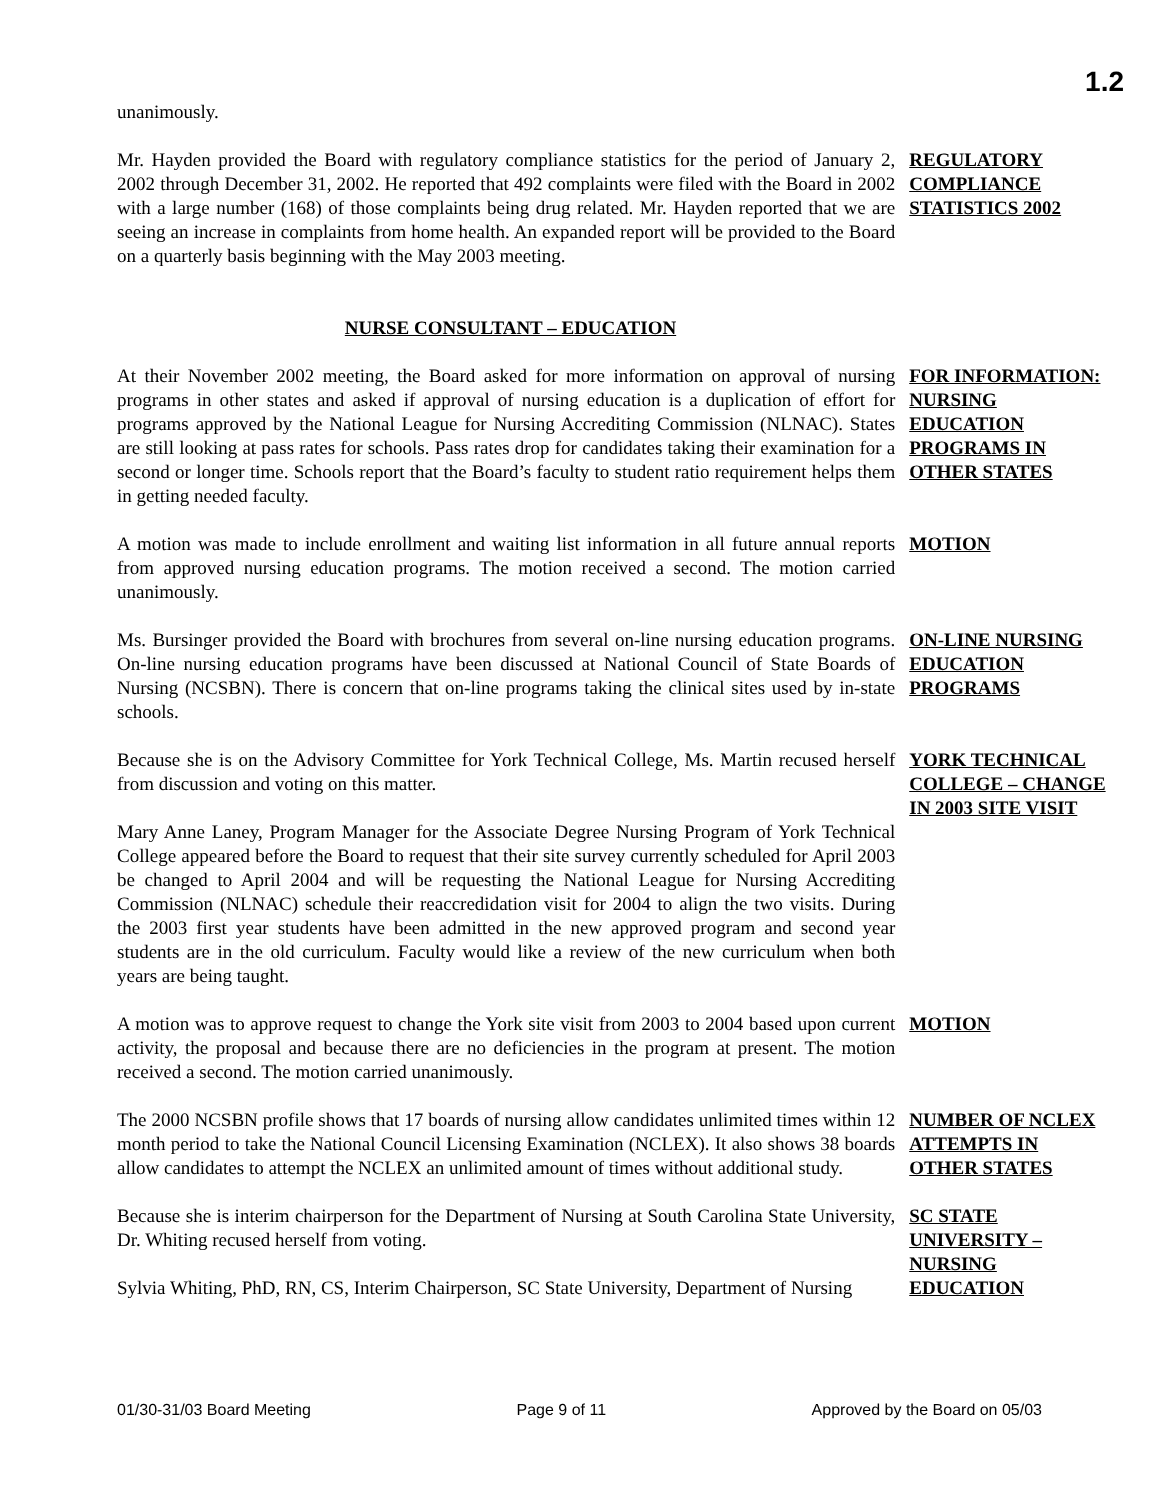1.2
unanimously.
Mr. Hayden provided the Board with regulatory compliance statistics for the period of January 2, 2002 through December 31, 2002. He reported that 492 complaints were filed with the Board in 2002 with a large number (168) of those complaints being drug related. Mr. Hayden reported that we are seeing an increase in complaints from home health. An expanded report will be provided to the Board on a quarterly basis beginning with the May 2003 meeting.
REGULATORY COMPLIANCE STATISTICS 2002
NURSE CONSULTANT – EDUCATION
At their November 2002 meeting, the Board asked for more information on approval of nursing programs in other states and asked if approval of nursing education is a duplication of effort for programs approved by the National League for Nursing Accrediting Commission (NLNAC). States are still looking at pass rates for schools. Pass rates drop for candidates taking their examination for a second or longer time. Schools report that the Board’s faculty to student ratio requirement helps them in getting needed faculty.
FOR INFORMATION: NURSING EDUCATION PROGRAMS IN OTHER STATES
A motion was made to include enrollment and waiting list information in all future annual reports from approved nursing education programs. The motion received a second. The motion carried unanimously.
MOTION
Ms. Bursinger provided the Board with brochures from several on-line nursing education programs. On-line nursing education programs have been discussed at National Council of State Boards of Nursing (NCSBN). There is concern that on-line programs taking the clinical sites used by in-state schools.
ON-LINE NURSING EDUCATION PROGRAMS
Because she is on the Advisory Committee for York Technical College, Ms. Martin recused herself from discussion and voting on this matter.
Mary Anne Laney, Program Manager for the Associate Degree Nursing Program of York Technical College appeared before the Board to request that their site survey currently scheduled for April 2003 be changed to April 2004 and will be requesting the National League for Nursing Accrediting Commission (NLNAC) schedule their reaccredidation visit for 2004 to align the two visits. During the 2003 first year students have been admitted in the new approved program and second year students are in the old curriculum. Faculty would like a review of the new curriculum when both years are being taught.
YORK TECHNICAL COLLEGE – CHANGE IN 2003 SITE VISIT
A motion was to approve request to change the York site visit from 2003 to 2004 based upon current activity, the proposal and because there are no deficiencies in the program at present. The motion received a second. The motion carried unanimously.
MOTION
The 2000 NCSBN profile shows that 17 boards of nursing allow candidates unlimited times within 12 month period to take the National Council Licensing Examination (NCLEX). It also shows 38 boards allow candidates to attempt the NCLEX an unlimited amount of times without additional study.
NUMBER OF NCLEX ATTEMPTS IN OTHER STATES
Because she is interim chairperson for the Department of Nursing at South Carolina State University, Dr. Whiting recused herself from voting.
Sylvia Whiting, PhD, RN, CS, Interim Chairperson, SC State University, Department of Nursing
SC STATE UNIVERSITY – NURSING EDUCATION
01/30-31/03 Board Meeting Page 9 of 11 Approved by the Board on 05/03